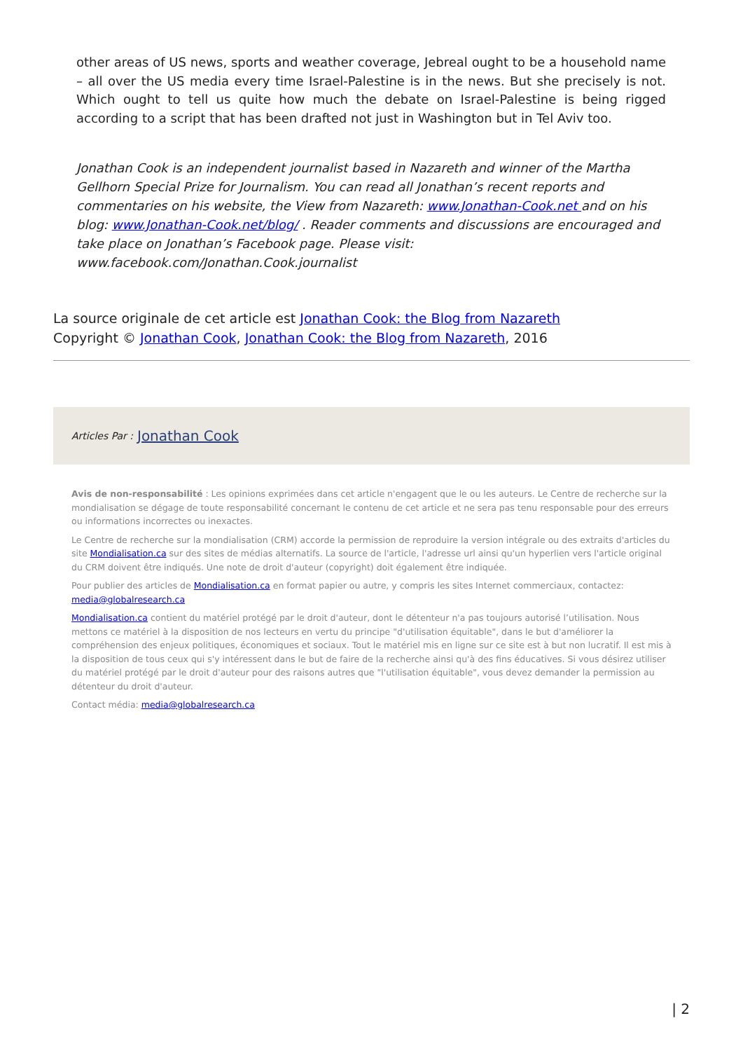other areas of US news, sports and weather coverage, Jebreal ought to be a household name – all over the US media every time Israel-Palestine is in the news. But she precisely is not. Which ought to tell us quite how much the debate on Israel-Palestine is being rigged according to a script that has been drafted not just in Washington but in Tel Aviv too.
Jonathan Cook is an independent journalist based in Nazareth and winner of the Martha Gellhorn Special Prize for Journalism. You can read all Jonathan’s recent reports and commentaries on his website, the View from Nazareth: www.Jonathan-Cook.net and on his blog: www.Jonathan-Cook.net/blog/ . Reader comments and discussions are encouraged and take place on Jonathan’s Facebook page. Please visit: www.facebook.com/Jonathan.Cook.journalist
La source originale de cet article est Jonathan Cook: the Blog from Nazareth
Copyright © Jonathan Cook, Jonathan Cook: the Blog from Nazareth, 2016
Articles Par : Jonathan Cook
Avis de non-responsabilité : Les opinions exprimées dans cet article n'engagent que le ou les auteurs. Le Centre de recherche sur la mondialisation se dégage de toute responsabilité concernant le contenu de cet article et ne sera pas tenu responsable pour des erreurs ou informations incorrectes ou inexactes.
Le Centre de recherche sur la mondialisation (CRM) accorde la permission de reproduire la version intégrale ou des extraits d'articles du site Mondialisation.ca sur des sites de médias alternatifs. La source de l'article, l'adresse url ainsi qu'un hyperlien vers l'article original du CRM doivent être indiqués. Une note de droit d'auteur (copyright) doit également être indiquée.
Pour publier des articles de Mondialisation.ca en format papier ou autre, y compris les sites Internet commerciaux, contactez: media@globalresearch.ca
Mondialisation.ca contient du matériel protégé par le droit d'auteur, dont le détenteur n'a pas toujours autorisé l’utilisation. Nous mettons ce matériel à la disposition de nos lecteurs en vertu du principe "d'utilisation équitable", dans le but d'améliorer la compréhension des enjeux politiques, économiques et sociaux. Tout le matériel mis en ligne sur ce site est à but non lucratif. Il est mis à la disposition de tous ceux qui s'y intéressent dans le but de faire de la recherche ainsi qu'à des fins éducatives. Si vous désirez utiliser du matériel protégé par le droit d'auteur pour des raisons autres que "l'utilisation équitable", vous devez demander la permission au détenteur du droit d'auteur.
Contact média: media@globalresearch.ca
| 2